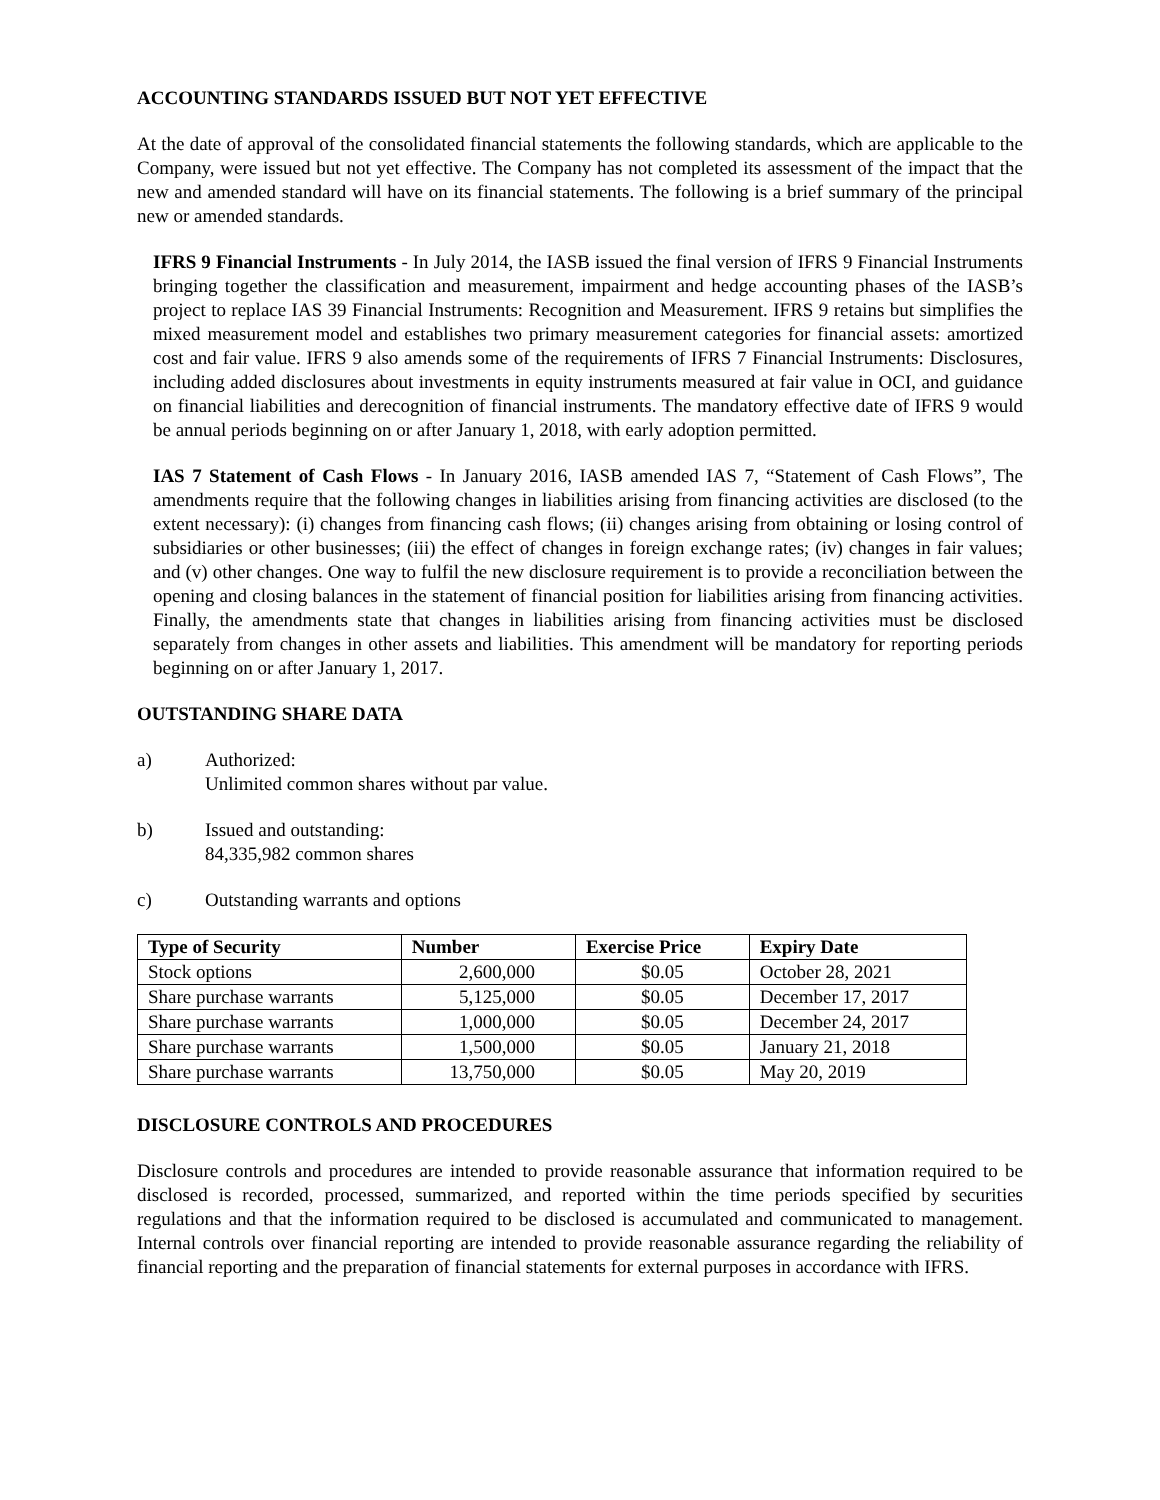ACCOUNTING STANDARDS ISSUED BUT NOT YET EFFECTIVE
At the date of approval of the consolidated financial statements the following standards, which are applicable to the Company, were issued but not yet effective. The Company has not completed its assessment of the impact that the new and amended standard will have on its financial statements. The following is a brief summary of the principal new or amended standards.
IFRS 9 Financial Instruments - In July 2014, the IASB issued the final version of IFRS 9 Financial Instruments bringing together the classification and measurement, impairment and hedge accounting phases of the IASB’s project to replace IAS 39 Financial Instruments: Recognition and Measurement. IFRS 9 retains but simplifies the mixed measurement model and establishes two primary measurement categories for financial assets: amortized cost and fair value. IFRS 9 also amends some of the requirements of IFRS 7 Financial Instruments: Disclosures, including added disclosures about investments in equity instruments measured at fair value in OCI, and guidance on financial liabilities and derecognition of financial instruments. The mandatory effective date of IFRS 9 would be annual periods beginning on or after January 1, 2018, with early adoption permitted.
IAS 7 Statement of Cash Flows - In January 2016, IASB amended IAS 7, “Statement of Cash Flows”, The amendments require that the following changes in liabilities arising from financing activities are disclosed (to the extent necessary): (i) changes from financing cash flows; (ii) changes arising from obtaining or losing control of subsidiaries or other businesses; (iii) the effect of changes in foreign exchange rates; (iv) changes in fair values; and (v) other changes. One way to fulfil the new disclosure requirement is to provide a reconciliation between the opening and closing balances in the statement of financial position for liabilities arising from financing activities. Finally, the amendments state that changes in liabilities arising from financing activities must be disclosed separately from changes in other assets and liabilities. This amendment will be mandatory for reporting periods beginning on or after January 1, 2017.
OUTSTANDING SHARE DATA
a) Authorized:
Unlimited common shares without par value.
b) Issued and outstanding:
84,335,982 common shares
c) Outstanding warrants and options
| Type of Security | Number | Exercise Price | Expiry Date |
| --- | --- | --- | --- |
| Stock options | 2,600,000 | $0.05 | October 28, 2021 |
| Share purchase warrants | 5,125,000 | $0.05 | December 17, 2017 |
| Share purchase warrants | 1,000,000 | $0.05 | December 24, 2017 |
| Share purchase warrants | 1,500,000 | $0.05 | January 21, 2018 |
| Share purchase warrants | 13,750,000 | $0.05 | May 20, 2019 |
DISCLOSURE CONTROLS AND PROCEDURES
Disclosure controls and procedures are intended to provide reasonable assurance that information required to be disclosed is recorded, processed, summarized, and reported within the time periods specified by securities regulations and that the information required to be disclosed is accumulated and communicated to management. Internal controls over financial reporting are intended to provide reasonable assurance regarding the reliability of financial reporting and the preparation of financial statements for external purposes in accordance with IFRS.